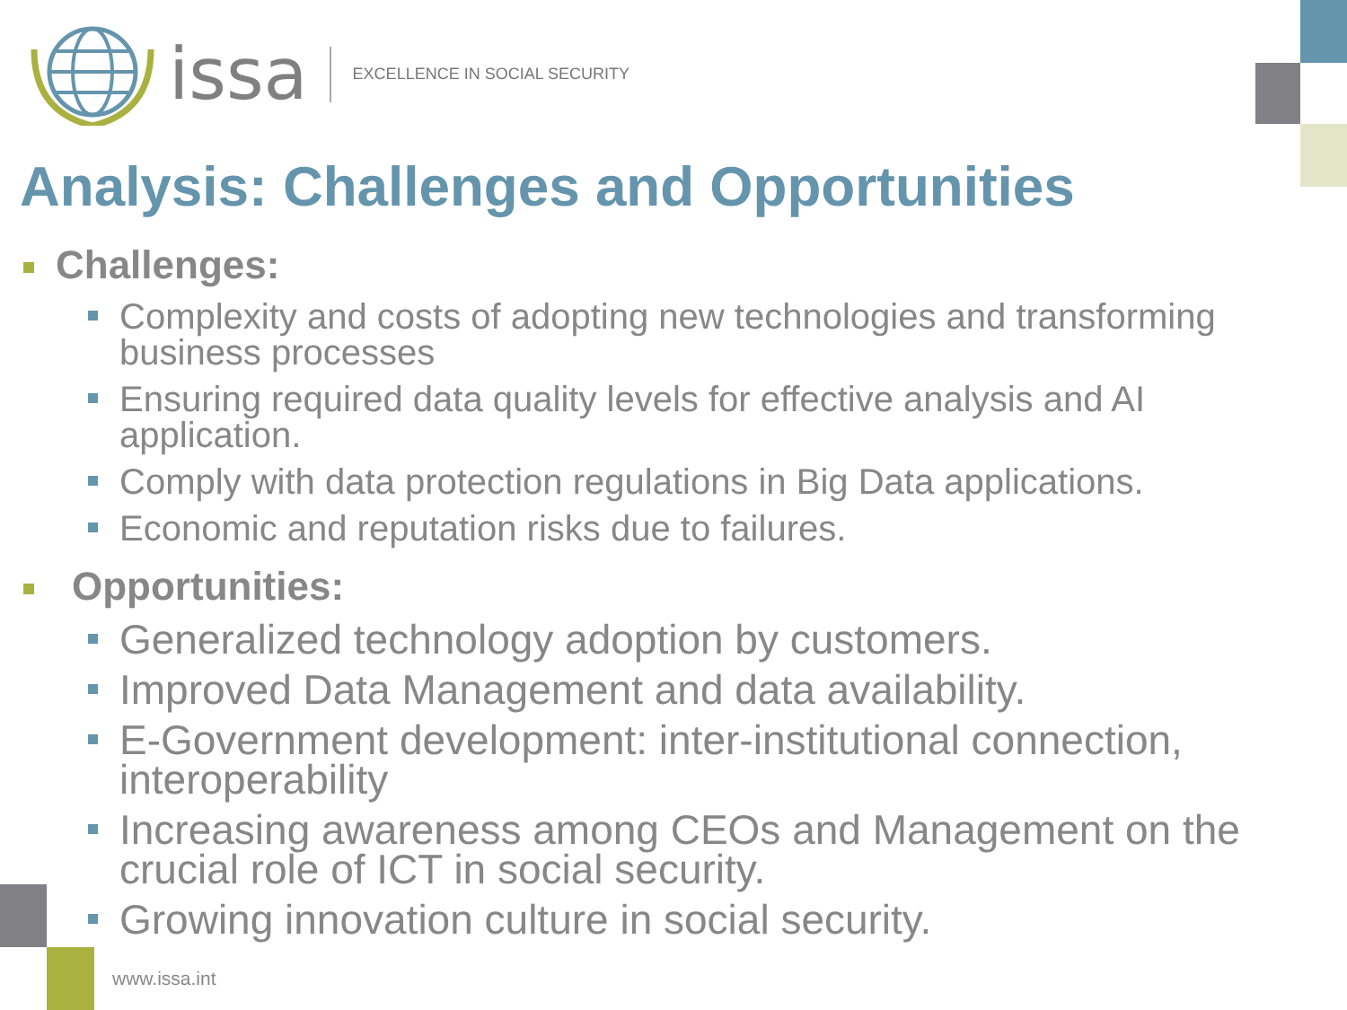issa EXCELLENCE IN SOCIAL SECURITY
Analysis: Challenges and Opportunities
Challenges:
Complexity and costs of adopting new technologies and transforming business processes
Ensuring required data quality levels for effective analysis and AI application.
Comply with data protection regulations in Big Data applications.
Economic and reputation risks due to failures.
Opportunities:
Generalized technology adoption by customers.
Improved Data Management and data availability.
E-Government development: inter-institutional connection, interoperability
Increasing awareness among CEOs and Management on the crucial role of ICT in social security.
Growing innovation culture in social security.
www.issa.int